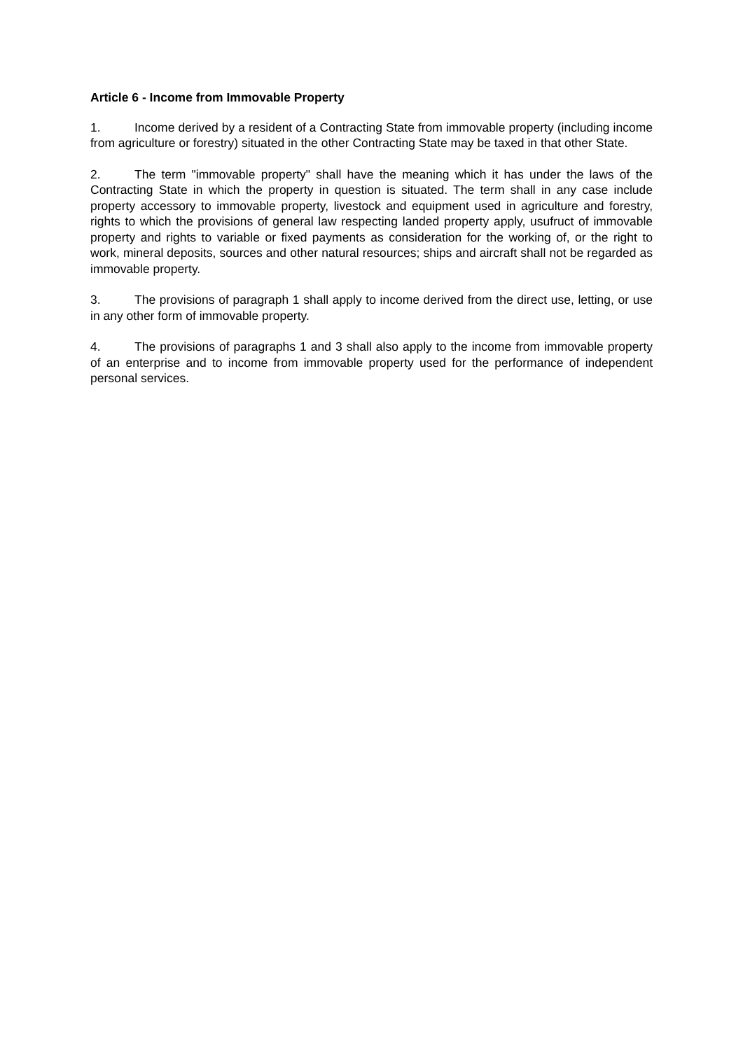Article 6 - Income from Immovable Property
1. Income derived by a resident of a Contracting State from immovable property (including income from agriculture or forestry) situated in the other Contracting State may be taxed in that other State.
2. The term "immovable property" shall have the meaning which it has under the laws of the Contracting State in which the property in question is situated. The term shall in any case include property accessory to immovable property, livestock and equipment used in agriculture and forestry, rights to which the provisions of general law respecting landed property apply, usufruct of immovable property and rights to variable or fixed payments as consideration for the working of, or the right to work, mineral deposits, sources and other natural resources; ships and aircraft shall not be regarded as immovable property.
3. The provisions of paragraph 1 shall apply to income derived from the direct use, letting, or use in any other form of immovable property.
4. The provisions of paragraphs 1 and 3 shall also apply to the income from immovable property of an enterprise and to income from immovable property used for the performance of independent personal services.